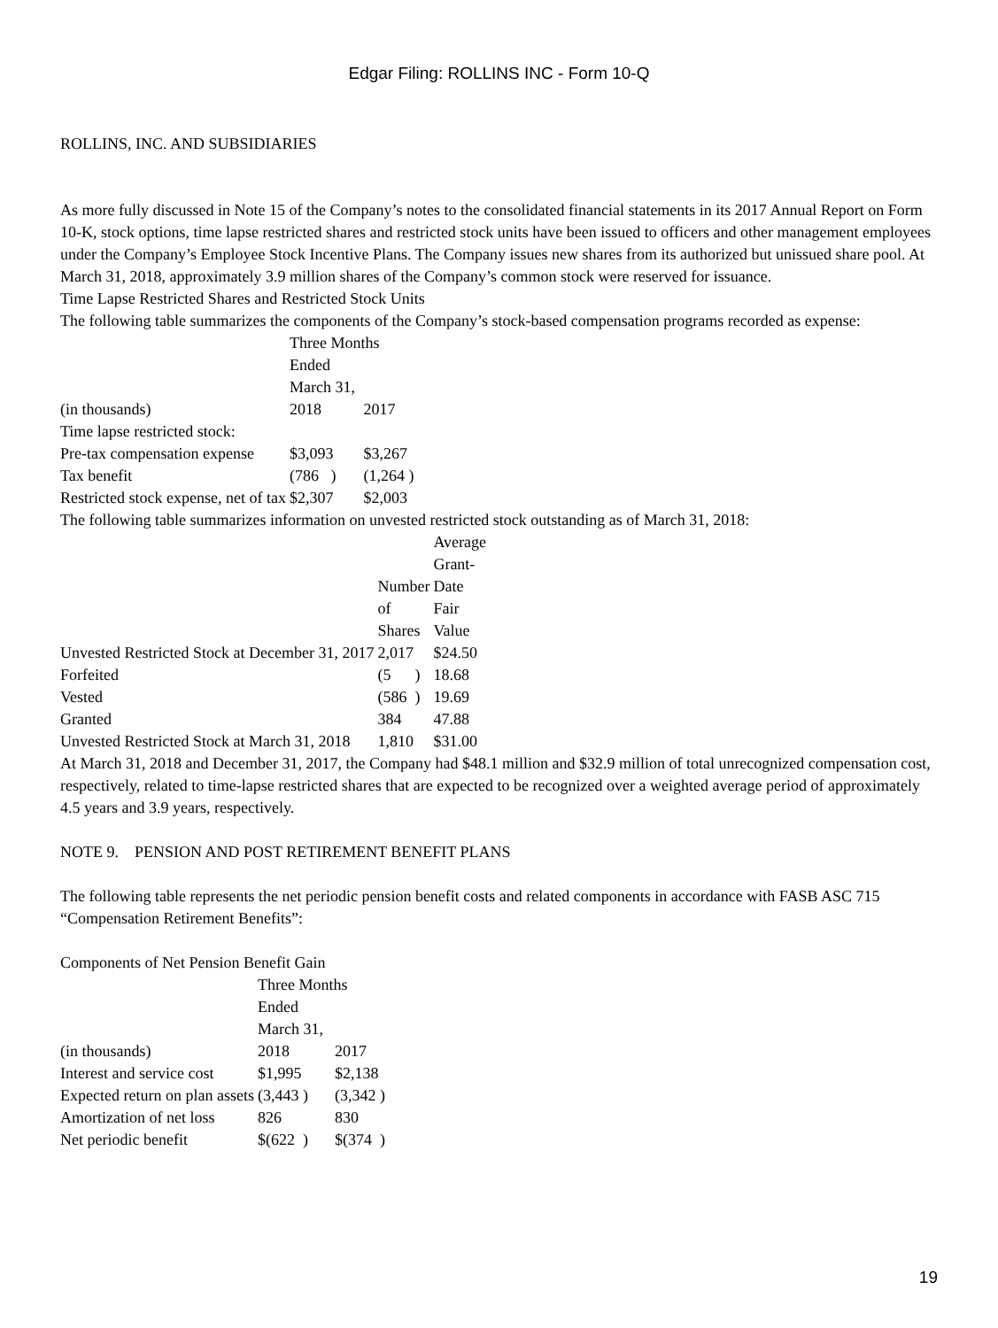Edgar Filing: ROLLINS INC - Form 10-Q
ROLLINS, INC. AND SUBSIDIARIES
As more fully discussed in Note 15 of the Company’s notes to the consolidated financial statements in its 2017 Annual Report on Form 10-K, stock options, time lapse restricted shares and restricted stock units have been issued to officers and other management employees under the Company’s Employee Stock Incentive Plans. The Company issues new shares from its authorized but unissued share pool. At March 31, 2018, approximately 3.9 million shares of the Company’s common stock were reserved for issuance.
Time Lapse Restricted Shares and Restricted Stock Units
The following table summarizes the components of the Company’s stock-based compensation programs recorded as expense:
| | Three Months Ended March 31, | |
| --- | --- | --- |
| (in thousands) | 2018 | 2017 |
| Time lapse restricted stock: | | |
| Pre-tax compensation expense | $3,093 | $3,267 |
| Tax benefit | (786 ) | (1,264 ) |
| Restricted stock expense, net of tax | $2,307 | $2,003 |
The following table summarizes information on unvested restricted stock outstanding as of March 31, 2018:
| | Number of Shares | Average Grant- Date Fair Value |
| --- | --- | --- |
| Unvested Restricted Stock at December 31, 2017 | 2,017 | $24.50 |
| Forfeited | (5 ) | 18.68 |
| Vested | (586 ) | 19.69 |
| Granted | 384 | 47.88 |
| Unvested Restricted Stock at March 31, 2018 | 1,810 | $31.00 |
At March 31, 2018 and December 31, 2017, the Company had $48.1 million and $32.9 million of total unrecognized compensation cost, respectively, related to time-lapse restricted shares that are expected to be recognized over a weighted average period of approximately 4.5 years and 3.9 years, respectively.
NOTE 9. PENSION AND POST RETIREMENT BENEFIT PLANS
The following table represents the net periodic pension benefit costs and related components in accordance with FASB ASC 715 “Compensation Retirement Benefits”:
Components of Net Pension Benefit Gain
| | Three Months Ended March 31, | |
| --- | --- | --- |
| (in thousands) | 2018 | 2017 |
| Interest and service cost | $1,995 | $2,138 |
| Expected return on plan assets | (3,443 ) | (3,342 ) |
| Amortization of net loss | 826 | 830 |
| Net periodic benefit | $(622 ) | $(374 ) |
19